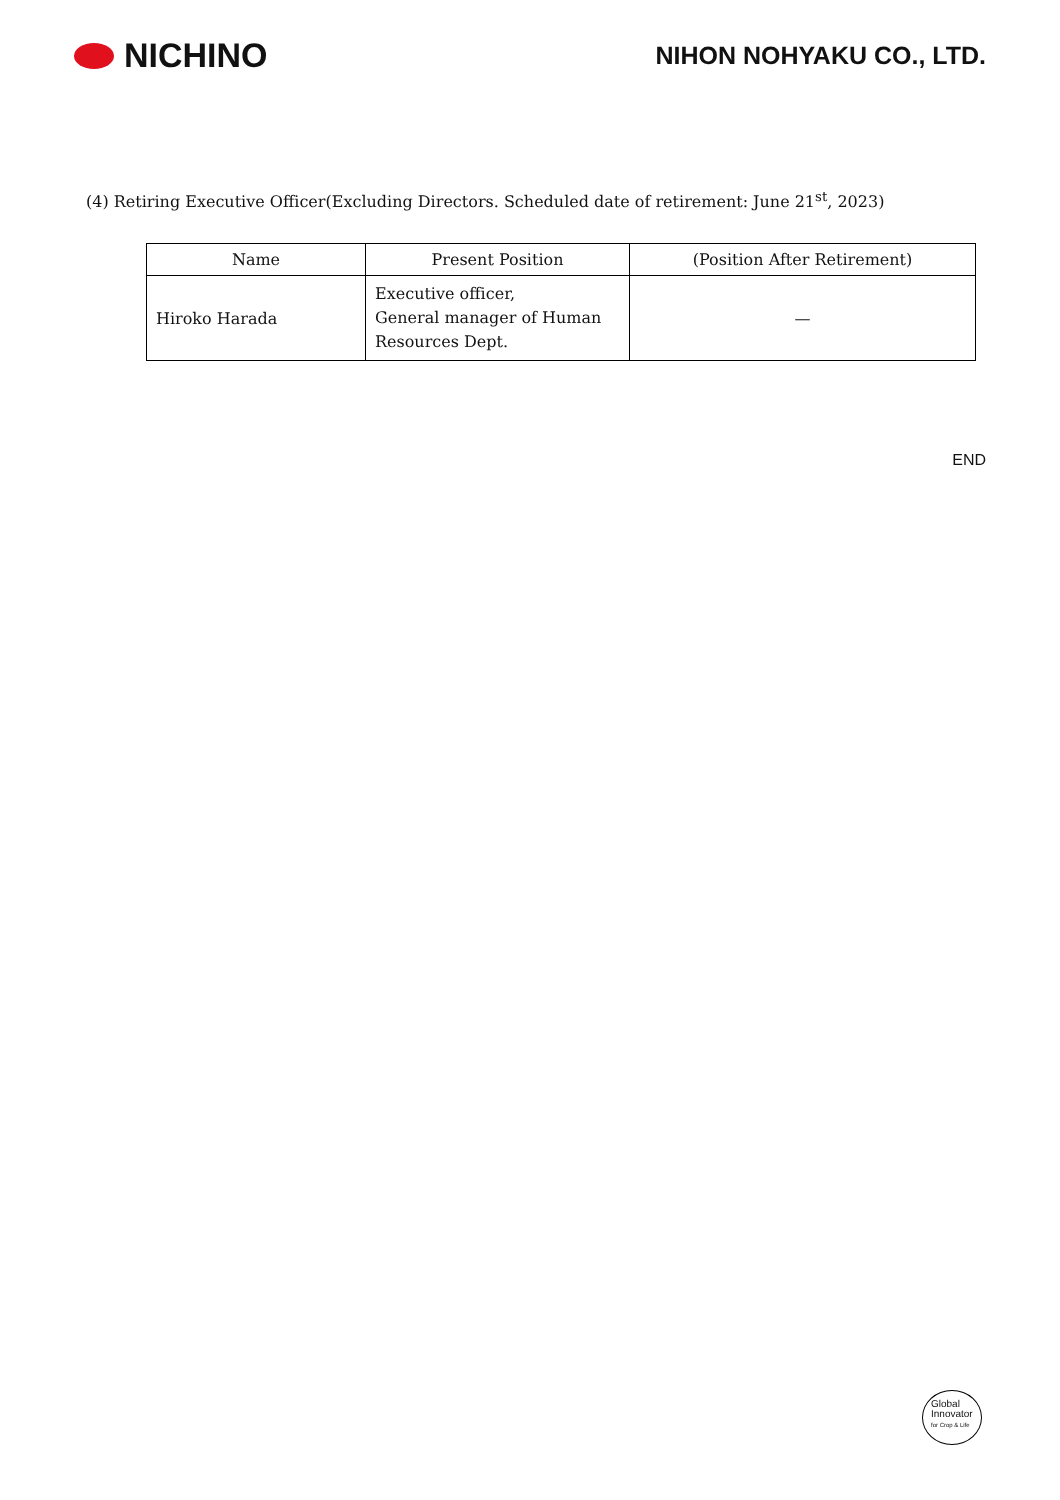NICHINO
NIHON NOHYAKU CO., LTD.
(4) Retiring Executive Officer(Excluding Directors. Scheduled date of retirement: June 21<sup>st</sup>, 2023)
| Name | Present Position | (Position After Retirement) |
| --- | --- | --- |
| Hiroko Harada | Executive officer, General manager of Human Resources Dept. | — |
END
Global
Innovator
for Crop & Life